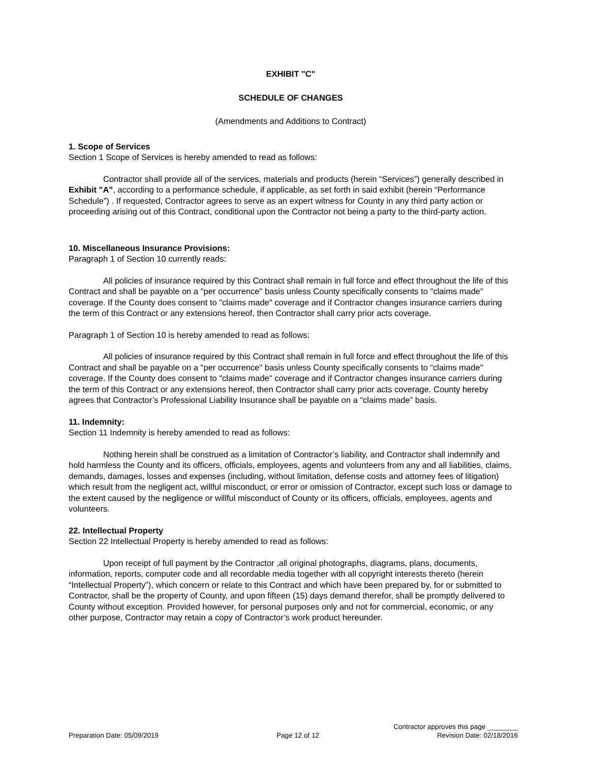EXHIBIT "C"
SCHEDULE OF CHANGES
(Amendments and Additions to Contract)
1. Scope of Services
Section 1 Scope of Services is hereby amended to read as follows:
Contractor shall provide all of the services, materials and products (herein “Services”) generally described in Exhibit "A", according to a performance schedule, if applicable, as set forth in said exhibit (herein “Performance Schedule”) . If requested, Contractor agrees to serve as an expert witness for County in any third party action or proceeding arising out of this Contract, conditional upon the Contractor not being a party to the third-party action.
10. Miscellaneous Insurance Provisions:
Paragraph 1 of Section 10 currently reads:
All policies of insurance required by this Contract shall remain in full force and effect throughout the life of this Contract and shall be payable on a "per occurrence" basis unless County specifically consents to "claims made" coverage. If the County does consent to "claims made" coverage and if Contractor changes insurance carriers during the term of this Contract or any extensions hereof, then Contractor shall carry prior acts coverage.
Paragraph 1 of Section 10 is hereby amended to read as follows:
All policies of insurance required by this Contract shall remain in full force and effect throughout the life of this Contract and shall be payable on a "per occurrence" basis unless County specifically consents to “claims made" coverage. If the County does consent to "claims made" coverage and if Contractor changes insurance carriers during the term of this Contract or any extensions hereof, then Contractor shall carry prior acts coverage. County hereby agrees that Contractor’s Professional Liability Insurance shall be payable on a “claims made” basis.
11. Indemnity:
Section 11 Indemnity is hereby amended to read as follows:
Nothing herein shall be construed as a limitation of Contractor’s liability, and Contractor shall indemnify and hold harmless the County and its officers, officials, employees, agents and volunteers from any and all liabilities, claims, demands, damages, losses and expenses (including, without limitation, defense costs and attorney fees of litigation) which result from the negligent act, willful misconduct, or error or omission of Contractor, except such loss or damage to the extent caused by the negligence or willful misconduct of County or its officers, officials, employees, agents and volunteers.
22. Intellectual Property
Section 22 Intellectual Property is hereby amended to read as follows:
Upon receipt of full payment by the Contractor ,all original photographs, diagrams, plans, documents, information, reports, computer code and all recordable media together with all copyright interests thereto (herein “Intellectual Property”), which concern or relate to this Contract and which have been prepared by, for or submitted to Contractor, shall be the property of County, and upon fifteen (15) days demand therefor, shall be promptly delivered to County without exception. Provided however, for personal purposes only and not for commercial, economic, or any other purpose, Contractor may retain a copy of Contractor’s work product hereunder.
Contractor approves this page ________
Preparation Date: 05/09/2019 Page 12 of 12 Revision Date: 02/18/2016